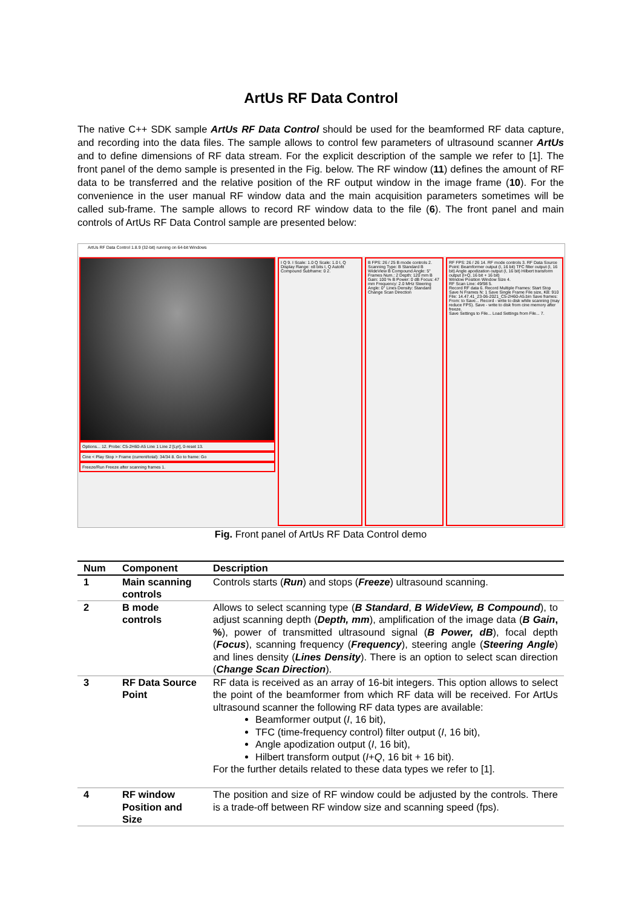ArtUs RF Data Control
The native C++ SDK sample ArtUs RF Data Control should be used for the beamformed RF data capture, and recording into the data files. The sample allows to control few parameters of ultrasound scanner ArtUs and to define dimensions of RF data stream. For the explicit description of the sample we refer to [1]. The front panel of the demo sample is presented in the Fig. below. The RF window (11) defines the amount of RF data to be transferred and the relative position of the RF output window in the image frame (10). For the convenience in the user manual RF window data and the main acquisition parameters sometimes will be called sub-frame. The sample allows to record RF window data to the file (6). The front panel and main controls of ArtUs RF Data Control sample are presented below:
ArtUs RF Data Control 1.8.9 (32-bit) running on 64-bit Windows
Options... 12. Probe: C5-2H60-A5 Line 1 Line 2 [Lyr], 0-reset 13.
Cine < Play Stop > Frame (current/total): 34/34 8. Go to frame: Go
Freeze/Run Freeze after scanning frames 1.
I Q 9. I Scale: 1.0 Q Scale: 1.0 I, Q Display Range: ±8 bits I, Q Autofit Compound Subframe: 0 2.
B FPS: 26 / 25 B mode controls 2. Scanning Type: B Standard B WideView B Compound Angle: 5° Frames Num.: 2 Depth: 120 mm B Gain: 100 % B Power: 0 dB Focus: 47 mm Frequency: 2.0 MHz Steering Angle: 0° Lines Density: Standard Change Scan Direction
RF FPS: 26 / 26 14. RF mode controls 3. RF Data Source Point: Beamformer output (I, 16 bit) TFC filter output (I, 16 bit) Angle apodization output (I, 16 bit) Hilbert transform output (I+Q, 16 bit + 16 bit)
Window Position Window Size 4.
RF Scan Line: 49/98 5.
Record RF data 6. Record Multiple Frames: Start Stop Save N Frames N: 1 Save Single Frame File size, KB: 910 File: 14.47.41_23-06-2021_C5-2H60-A5.bin Save frames: From: to Save... Record - write to disk while scanning (may reduce FPS). Save - write to disk from cine memory after freeze.
Save Settings to File... Load Settings from File... 7.
Fig. Front panel of ArtUs RF Data Control demo
| Num | Component | Description |
| --- | --- | --- |
| 1 | Main scanning controls | Controls starts ( Run ) and stops ( Freeze ) ultrasound scanning. |
| 2 | B mode controls | Allows to select scanning type ( B Standard , B WideView, B Compound ), to adjust scanning depth ( Depth, mm ), amplification of the image data ( B Gain , % ), power of transmitted ultrasound signal ( B Power, dB ), focal depth ( Focus ), scanning frequency ( Frequency ), steering angle ( Steering Angle ) and lines density ( Lines Density ). There is an option to select scan direction ( Change Scan Direction ). |
| 3 | RF Data Source Point | RF data is received as an array of 16-bit integers. This option allows to select the point of the beamformer from which RF data will be received. For ArtUs ultrasound scanner the following RF data types are available: Beamformer output ( I , 16 bit), TFC (time-frequency control) filter output ( I , 16 bit), Angle apodization output ( I , 16 bit), Hilbert transform output ( I + Q , 16 bit + 16 bit). For the further details related to these data types we refer to [1]. |
| 4 | RF window Position and Size | The position and size of RF window could be adjusted by the controls. There is a trade-off between RF window size and scanning speed (fps). |